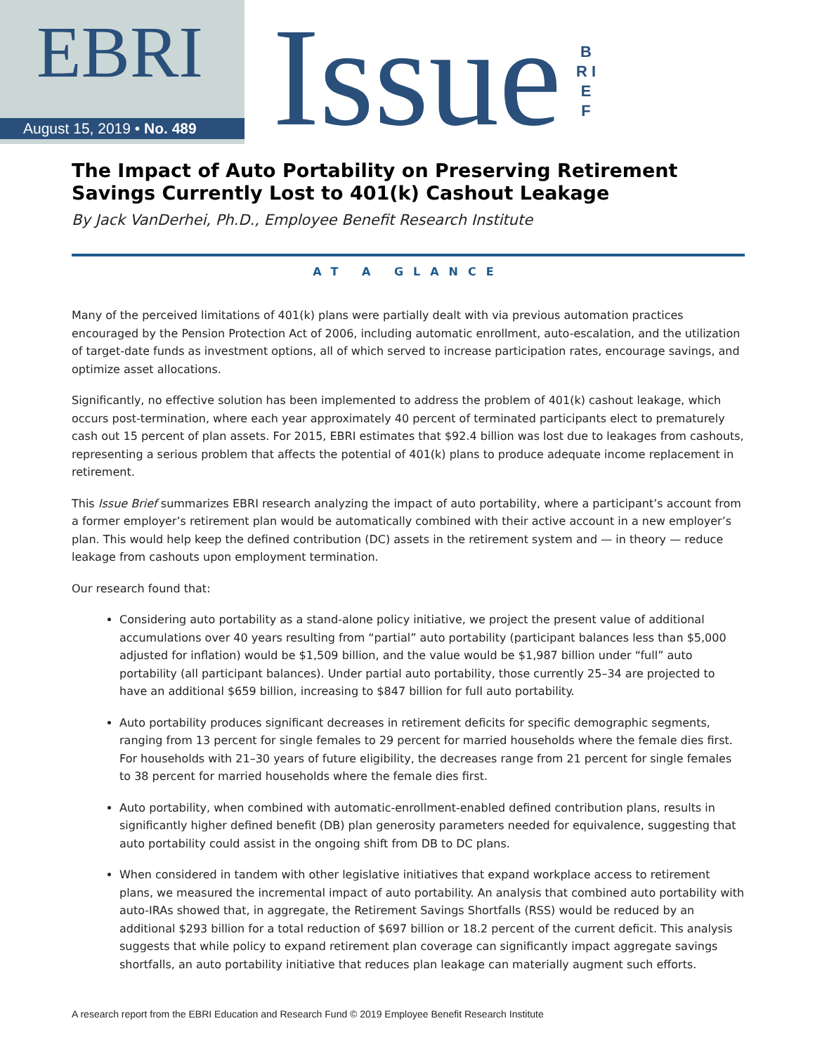EBRI
August 15, 2019 • No. 489
Issue
B R I E F
The Impact of Auto Portability on Preserving Retirement Savings Currently Lost to 401(k) Cashout Leakage
By Jack VanDerhei, Ph.D., Employee Benefit Research Institute
AT A GLANCE
Many of the perceived limitations of 401(k) plans were partially dealt with via previous automation practices encouraged by the Pension Protection Act of 2006, including automatic enrollment, auto-escalation, and the utilization of target-date funds as investment options, all of which served to increase participation rates, encourage savings, and optimize asset allocations.
Significantly, no effective solution has been implemented to address the problem of 401(k) cashout leakage, which occurs post-termination, where each year approximately 40 percent of terminated participants elect to prematurely cash out 15 percent of plan assets. For 2015, EBRI estimates that $92.4 billion was lost due to leakages from cashouts, representing a serious problem that affects the potential of 401(k) plans to produce adequate income replacement in retirement.
This Issue Brief summarizes EBRI research analyzing the impact of auto portability, where a participant’s account from a former employer’s retirement plan would be automatically combined with their active account in a new employer’s plan. This would help keep the defined contribution (DC) assets in the retirement system and — in theory — reduce leakage from cashouts upon employment termination.
Our research found that:
Considering auto portability as a stand-alone policy initiative, we project the present value of additional accumulations over 40 years resulting from “partial” auto portability (participant balances less than $5,000 adjusted for inflation) would be $1,509 billion, and the value would be $1,987 billion under “full” auto portability (all participant balances). Under partial auto portability, those currently 25–34 are projected to have an additional $659 billion, increasing to $847 billion for full auto portability.
Auto portability produces significant decreases in retirement deficits for specific demographic segments, ranging from 13 percent for single females to 29 percent for married households where the female dies first. For households with 21–30 years of future eligibility, the decreases range from 21 percent for single females to 38 percent for married households where the female dies first.
Auto portability, when combined with automatic-enrollment-enabled defined contribution plans, results in significantly higher defined benefit (DB) plan generosity parameters needed for equivalence, suggesting that auto portability could assist in the ongoing shift from DB to DC plans.
When considered in tandem with other legislative initiatives that expand workplace access to retirement plans, we measured the incremental impact of auto portability. An analysis that combined auto portability with auto-IRAs showed that, in aggregate, the Retirement Savings Shortfalls (RSS) would be reduced by an additional $293 billion for a total reduction of $697 billion or 18.2 percent of the current deficit. This analysis suggests that while policy to expand retirement plan coverage can significantly impact aggregate savings shortfalls, an auto portability initiative that reduces plan leakage can materially augment such efforts.
A research report from the EBRI Education and Research Fund © 2019 Employee Benefit Research Institute